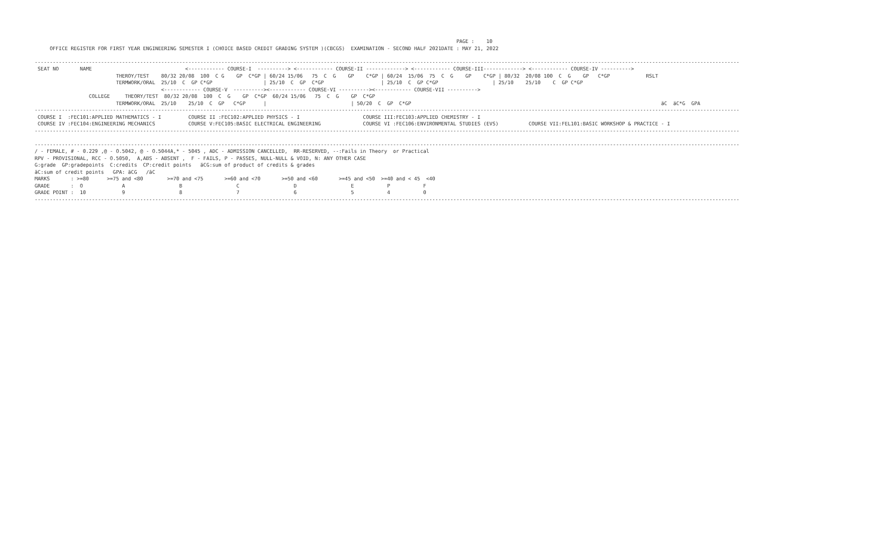PAGE :    10
     OFFICE REGISTER FOR FIRST YEAR ENGINEERING SEMESTER I (CHOICE BASED CREDIT GRADING SYSTEM )(CBCGS)  EXAMINATION - SECOND HALF 2021DATE : MAY 21, 2022

------------------------------------------------------------------------------------------------------------------------------------------------------------------------------------------------------------------------------------------
 SEAT NO       NAME                               <------------ COURSE-I  ----------> <------------ COURSE-II -------------> <------------ COURSE-III-------------> <------------ COURSE-IV ---------->
                           THEROY/TEST    80/32 20/08  100  C G    GP  C*GP | 60/24 15/06   75  C  G    GP    C*GP | 60/24  15/06  75  C  G    GP    C*GP | 80/32  20/08 100  C  G    GP   C*GP            RSLT
                           TERMWORK/ORAL  25/10  C  GP C*GP                 | 25/10  C  GP  C*GP                   | 25/10  C  GP C*GP                  | 25/10    25/10    C  GP C*GP
                                          <------------ COURSE-V  ----------><------------ COURSE-VI ----------><------------ COURSE-VII ---------->
                  COLLEGE     THEORY/TEST  80/32 20/08  100  C  G    GP  C*GP  60/24 15/06   75  C  G    GP  C*GP
                           TERMWORK/ORAL  25/10    25/10  C  GP   C*GP      |                            | 50/20  C  GP  C*GP                                                                                   äC  äC*G  GPA
------------------------------------------------------------------------------------------------------------------------------------------------------------------------------------------------------------------------------------------
 COURSE I  :FEC101:APPLIED MATHEMATICS - I         COURSE II :FEC102:APPLIED PHYSICS - I                     COURSE III:FEC103:APPLIED CHEMISTRY - I
 COURSE IV :FEC104:ENGINEERING MECHANICS           COURSE V:FEC105:BASIC ELECTRICAL ENGINEERING              COURSE VI :FEC106:ENVIRONMENTAL STUDIES (EVS)          COURSE VII:FEL101:BASIC WORKSHOP & PRACTICE - I
------------------------------------------------------------------------------------------------------------------------------------------------------------------------------------------------------------------------------------------

------------------------------------------------------------------------------------------------------------------------------------------------------------------------------------------------------------------------------------------
/ - FEMALE, # - 0.229 ,@ - O.5042, @ - O.5044A,* - 5045 , ADC - ADMISSION CANCELLED,  RR-RESERVED, --:Fails in Theory  or Practical
RPV - PROVISIONAL, RCC - O.5050,  A,ABS - ABSENT ,  F - FAILS, P - PASSES, NULL-NULL & VOID, N: ANY OTHER CASE
G:grade  GP:gradepoints  C:credits  CP:credit points   äCG:sum of product of credits & grades
äC:sum of credit points   GPA: äCG   /äC
MARKS       : >=80      >=75 and <80        >=70 and <75       >=60 and <70       >=50 and <60       >=45 and <50  >=40 and < 45  <40
GRADE       :  O             A                  B                  C                  D                  E           P           F
GRADE POINT :  10            9                  8                  7                  6                  5           4           0
------------------------------------------------------------------------------------------------------------------------------------------------------------------------------------------------------------------------------------------